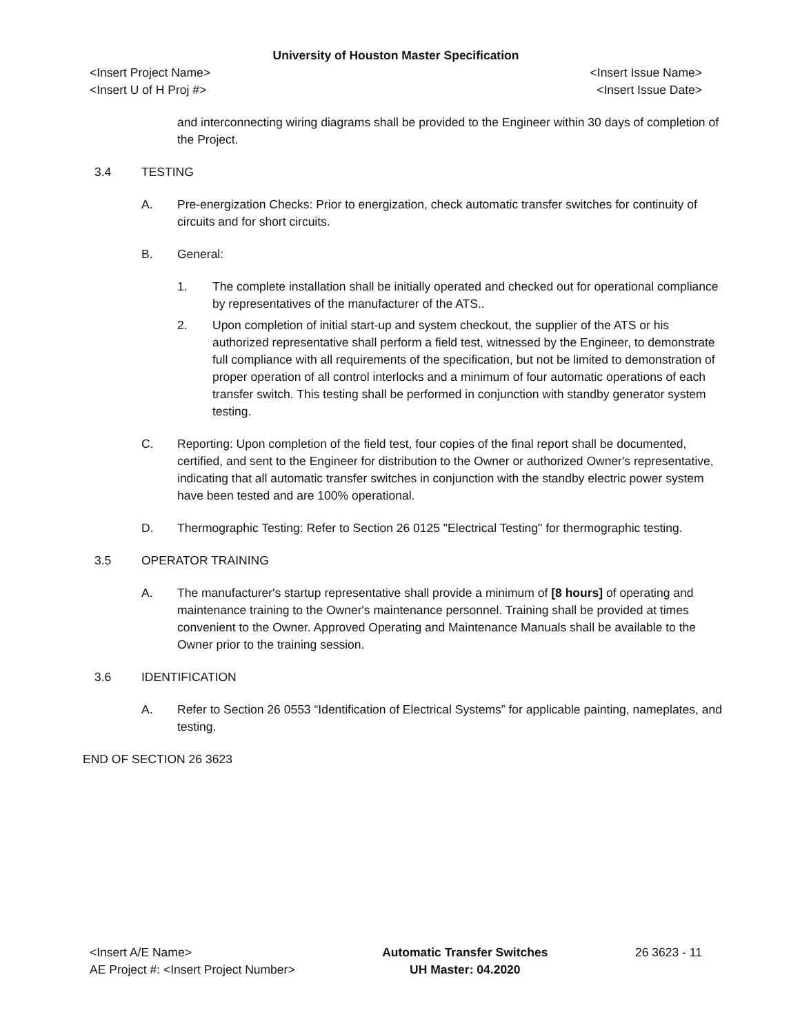University of Houston Master Specification
<Insert Project Name> <Insert Issue Name>
<Insert U of H Proj #> <Insert Issue Date>
and interconnecting wiring diagrams shall be provided to the Engineer within 30 days of completion of the Project.
3.4 TESTING
A. Pre-energization Checks: Prior to energization, check automatic transfer switches for continuity of circuits and for short circuits.
B. General:
1. The complete installation shall be initially operated and checked out for operational compliance by representatives of the manufacturer of the ATS..
2. Upon completion of initial start-up and system checkout, the supplier of the ATS or his authorized representative shall perform a field test, witnessed by the Engineer, to demonstrate full compliance with all requirements of the specification, but not be limited to demonstration of proper operation of all control interlocks and a minimum of four automatic operations of each transfer switch. This testing shall be performed in conjunction with standby generator system testing.
C. Reporting: Upon completion of the field test, four copies of the final report shall be documented, certified, and sent to the Engineer for distribution to the Owner or authorized Owner's representative, indicating that all automatic transfer switches in conjunction with the standby electric power system have been tested and are 100% operational.
D. Thermographic Testing: Refer to Section 26 0125 "Electrical Testing" for thermographic testing.
3.5 OPERATOR TRAINING
A. The manufacturer's startup representative shall provide a minimum of [8 hours] of operating and maintenance training to the Owner's maintenance personnel. Training shall be provided at times convenient to the Owner. Approved Operating and Maintenance Manuals shall be available to the Owner prior to the training session.
3.6 IDENTIFICATION
A. Refer to Section 26 0553 “Identification of Electrical Systems” for applicable painting, nameplates, and testing.
END OF SECTION 26 3623
<Insert A/E Name>
AE Project #: <Insert Project Number>
Automatic Transfer Switches
UH Master: 04.2020
26 3623 - 11